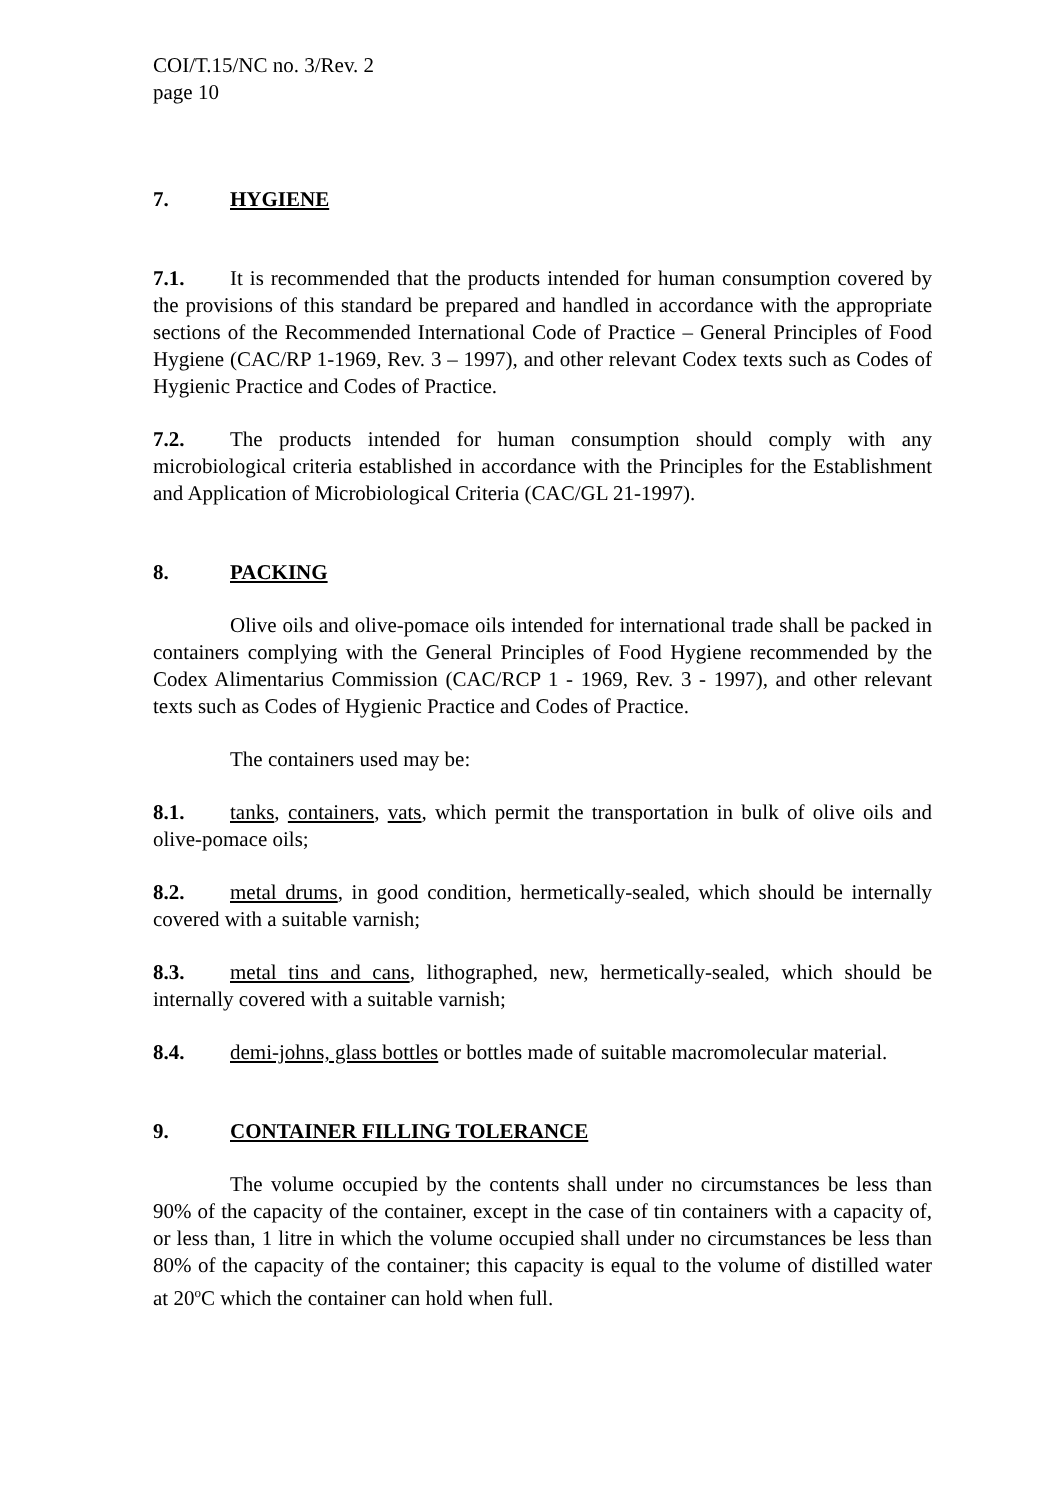COI/T.15/NC no. 3/Rev. 2
page 10
7. HYGIENE
7.1. It is recommended that the products intended for human consumption covered by the provisions of this standard be prepared and handled in accordance with the appropriate sections of the Recommended International Code of Practice – General Principles of Food Hygiene (CAC/RP 1-1969, Rev. 3 – 1997), and other relevant Codex texts such as Codes of Hygienic Practice and Codes of Practice.
7.2. The products intended for human consumption should comply with any microbiological criteria established in accordance with the Principles for the Establishment and Application of Microbiological Criteria (CAC/GL 21-1997).
8. PACKING
Olive oils and olive-pomace oils intended for international trade shall be packed in containers complying with the General Principles of Food Hygiene recommended by the Codex Alimentarius Commission (CAC/RCP 1 - 1969, Rev. 3 - 1997), and other relevant texts such as Codes of Hygienic Practice and Codes of Practice.
The containers used may be:
8.1. tanks, containers, vats, which permit the transportation in bulk of olive oils and olive-pomace oils;
8.2. metal drums, in good condition, hermetically-sealed, which should be internally covered with a suitable varnish;
8.3. metal tins and cans, lithographed, new, hermetically-sealed, which should be internally covered with a suitable varnish;
8.4. demi-johns, glass bottles or bottles made of suitable macromolecular material.
9. CONTAINER FILLING TOLERANCE
The volume occupied by the contents shall under no circumstances be less than 90% of the capacity of the container, except in the case of tin containers with a capacity of, or less than, 1 litre in which the volume occupied shall under no circumstances be less than 80% of the capacity of the container; this capacity is equal to the volume of distilled water at 20<sup>o</sup>C which the container can hold when full.